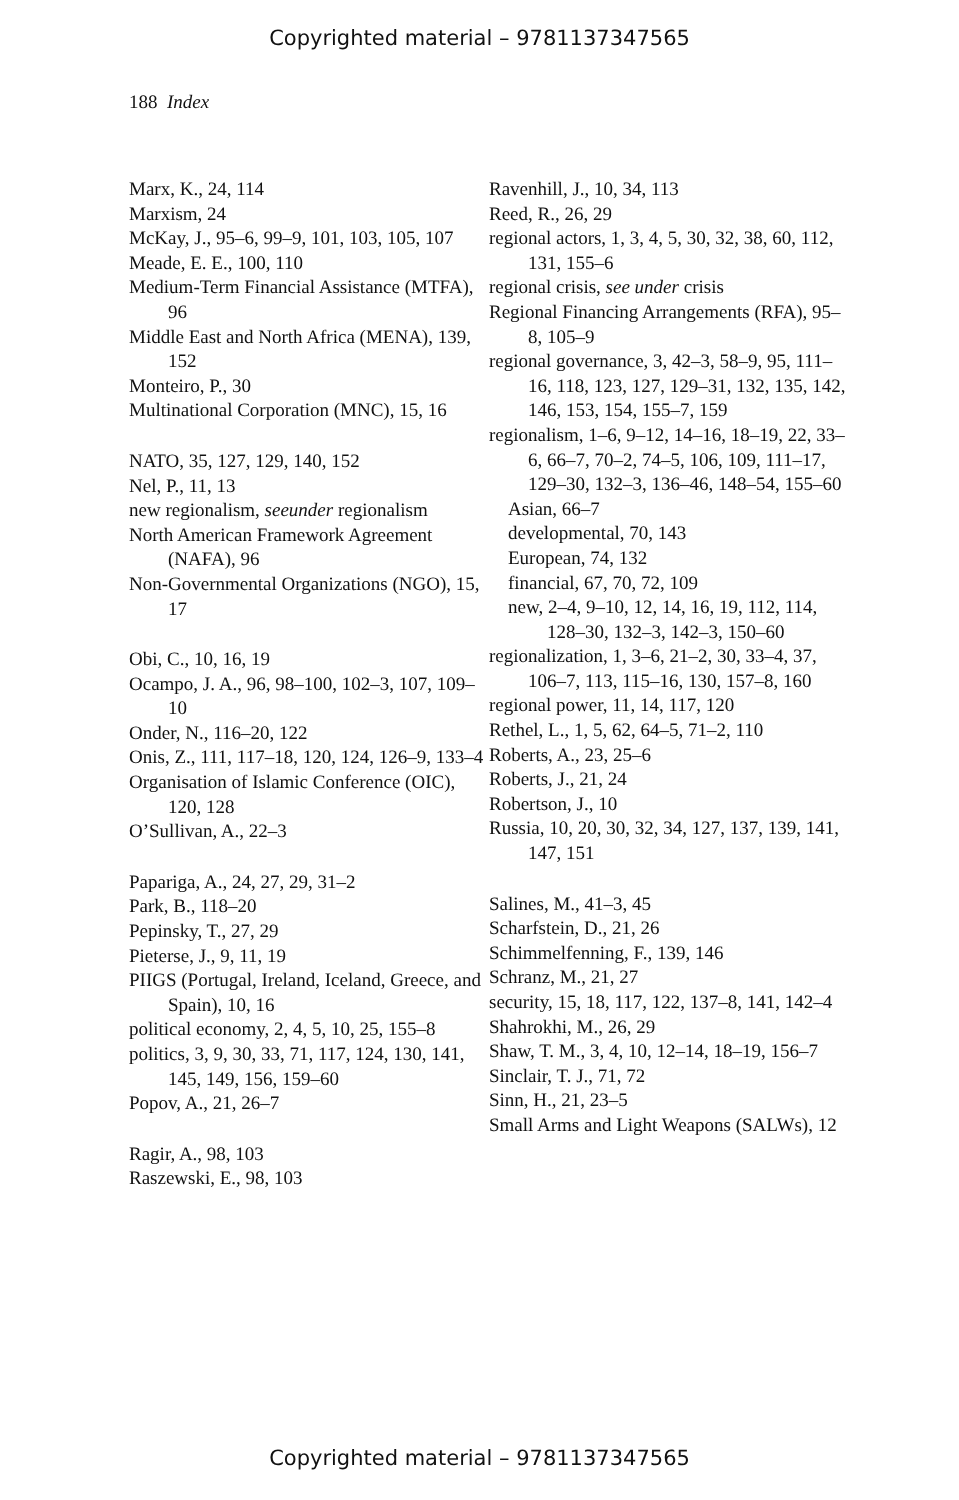Copyrighted material – 9781137347565
188 Index
Marx, K., 24, 114
Marxism, 24
McKay, J., 95–6, 99–9, 101, 103, 105, 107
Meade, E. E., 100, 110
Medium-Term Financial Assistance (MTFA), 96
Middle East and North Africa (MENA), 139, 152
Monteiro, P., 30
Multinational Corporation (MNC), 15, 16
NATO, 35, 127, 129, 140, 152
Nel, P., 11, 13
new regionalism, seeunder regionalism
North American Framework Agreement (NAFA), 96
Non-Governmental Organizations (NGO), 15, 17
Obi, C., 10, 16, 19
Ocampo, J. A., 96, 98–100, 102–3, 107, 109–10
Onder, N., 116–20, 122
Onis, Z., 111, 117–18, 120, 124, 126–9, 133–4
Organisation of Islamic Conference (OIC), 120, 128
O’Sullivan, A., 22–3
Papariga, A., 24, 27, 29, 31–2
Park, B., 118–20
Pepinsky, T., 27, 29
Pieterse, J., 9, 11, 19
PIIGS (Portugal, Ireland, Iceland, Greece, and Spain), 10, 16
political economy, 2, 4, 5, 10, 25, 155–8
politics, 3, 9, 30, 33, 71, 117, 124, 130, 141, 145, 149, 156, 159–60
Popov, A., 21, 26–7
Ragir, A., 98, 103
Raszewski, E., 98, 103
Ravenhill, J., 10, 34, 113
Reed, R., 26, 29
regional actors, 1, 3, 4, 5, 30, 32, 38, 60, 112, 131, 155–6
regional crisis, see under crisis
Regional Financing Arrangements (RFA), 95–8, 105–9
regional governance, 3, 42–3, 58–9, 95, 111–16, 118, 123, 127, 129–31, 132, 135, 142, 146, 153, 154, 155–7, 159
regionalism, 1–6, 9–12, 14–16, 18–19, 22, 33–6, 66–7, 70–2, 74–5, 106, 109, 111–17, 129–30, 132–3, 136–46, 148–54, 155–60
Asian, 66–7
developmental, 70, 143
European, 74, 132
financial, 67, 70, 72, 109
new, 2–4, 9–10, 12, 14, 16, 19, 112, 114, 128–30, 132–3, 142–3, 150–60
regionalization, 1, 3–6, 21–2, 30, 33–4, 37, 106–7, 113, 115–16, 130, 157–8, 160
regional power, 11, 14, 117, 120
Rethel, L., 1, 5, 62, 64–5, 71–2, 110
Roberts, A., 23, 25–6
Roberts, J., 21, 24
Robertson, J., 10
Russia, 10, 20, 30, 32, 34, 127, 137, 139, 141, 147, 151
Salines, M., 41–3, 45
Scharfstein, D., 21, 26
Schimmelfenning, F., 139, 146
Schranz, M., 21, 27
security, 15, 18, 117, 122, 137–8, 141, 142–4
Shahrokhi, M., 26, 29
Shaw, T. M., 3, 4, 10, 12–14, 18–19, 156–7
Sinclair, T. J., 71, 72
Sinn, H., 21, 23–5
Small Arms and Light Weapons (SALWs), 12
Copyrighted material – 9781137347565